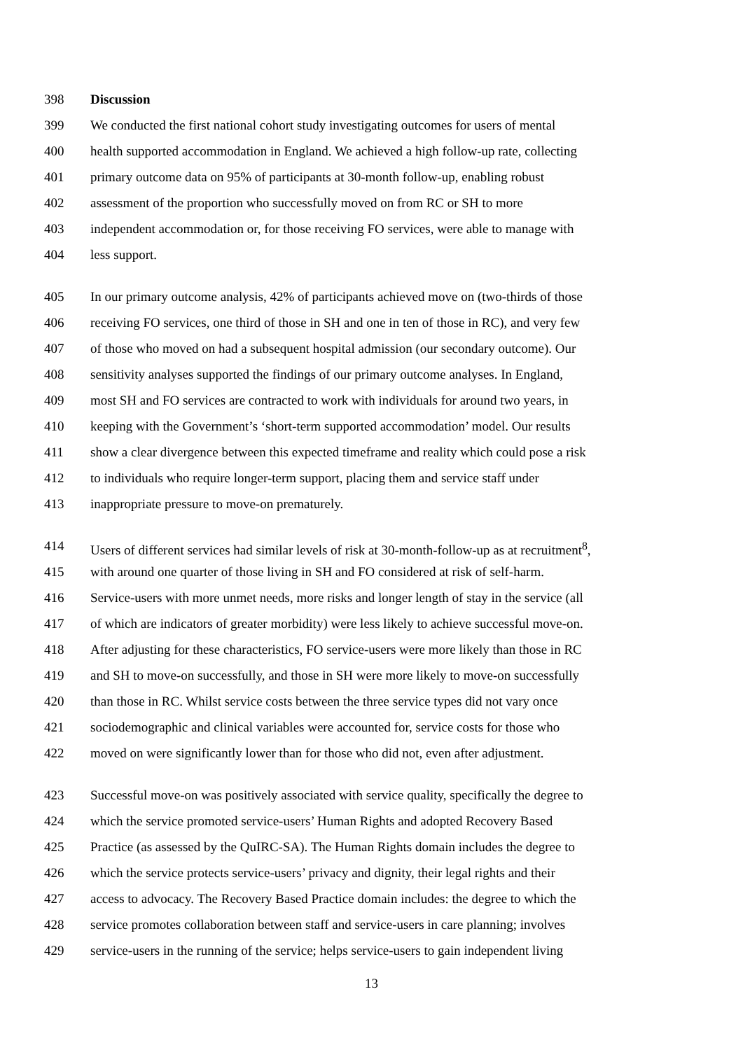398 Discussion
399 We conducted the first national cohort study investigating outcomes for users of mental
400 health supported accommodation in England. We achieved a high follow-up rate, collecting
401 primary outcome data on 95% of participants at 30-month follow-up, enabling robust
402 assessment of the proportion who successfully moved on from RC or SH to more
403 independent accommodation or, for those receiving FO services, were able to manage with
404 less support.
405 In our primary outcome analysis, 42% of participants achieved move on (two-thirds of those
406 receiving FO services, one third of those in SH and one in ten of those in RC), and very few
407 of those who moved on had a subsequent hospital admission (our secondary outcome). Our
408 sensitivity analyses supported the findings of our primary outcome analyses. In England,
409 most SH and FO services are contracted to work with individuals for around two years, in
410 keeping with the Government’s ‘short-term supported accommodation’ model. Our results
411 show a clear divergence between this expected timeframe and reality which could pose a risk
412 to individuals who require longer-term support, placing them and service staff under
413 inappropriate pressure to move-on prematurely.
414 Users of different services had similar levels of risk at 30-month-follow-up as at recruitment<sup>8</sup>,
415 with around one quarter of those living in SH and FO considered at risk of self-harm.
416 Service-users with more unmet needs, more risks and longer length of stay in the service (all
417 of which are indicators of greater morbidity) were less likely to achieve successful move-on.
418 After adjusting for these characteristics, FO service-users were more likely than those in RC
419 and SH to move-on successfully, and those in SH were more likely to move-on successfully
420 than those in RC. Whilst service costs between the three service types did not vary once
421 sociodemographic and clinical variables were accounted for, service costs for those who
422 moved on were significantly lower than for those who did not, even after adjustment.
423 Successful move-on was positively associated with service quality, specifically the degree to
424 which the service promoted service-users’ Human Rights and adopted Recovery Based
425 Practice (as assessed by the QuIRC-SA). The Human Rights domain includes the degree to
426 which the service protects service-users’ privacy and dignity, their legal rights and their
427 access to advocacy. The Recovery Based Practice domain includes: the degree to which the
428 service promotes collaboration between staff and service-users in care planning; involves
429 service-users in the running of the service; helps service-users to gain independent living
13